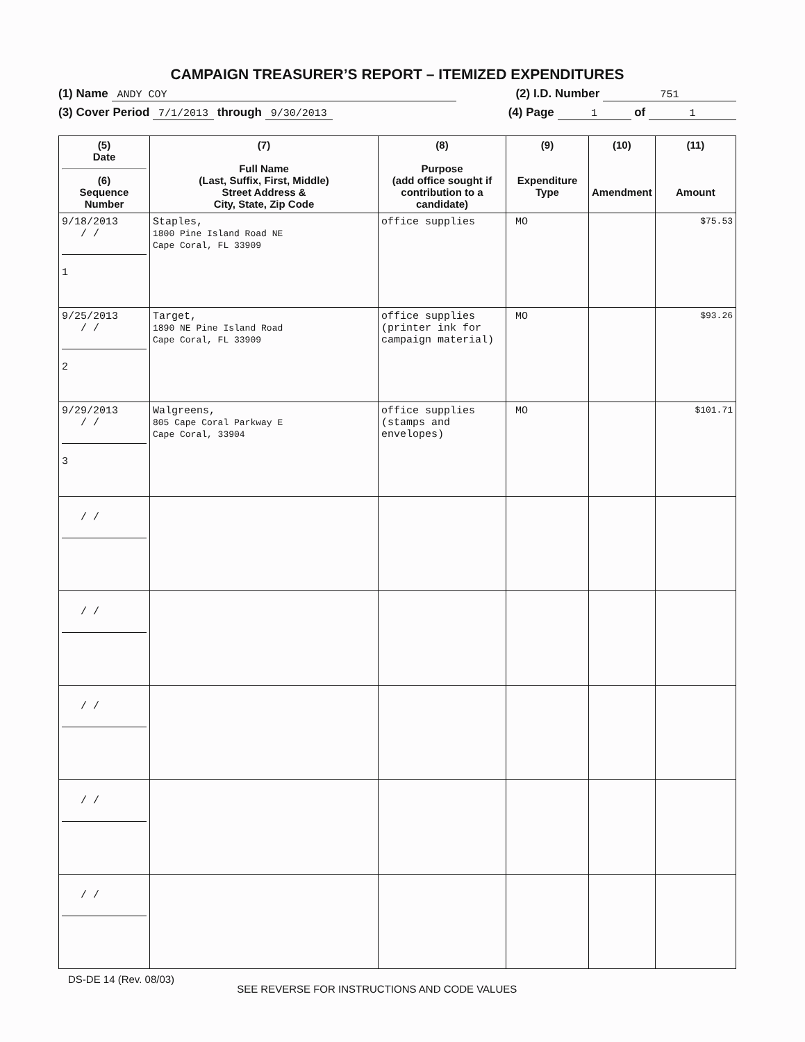CAMPAIGN TREASURER’S REPORT – ITEMIZED EXPENDITURES
(1) Name ANDY COY (2) I.D. Number 751
(3) Cover Period 7/1/2013 through 9/30/2013 (4) Page 1 of 1
| (5) Date (6) Sequence Number | (7) Full Name (Last, Suffix, First, Middle) Street Address & City, State, Zip Code | (8) Purpose (add office sought if contribution to a candidate) | (9) Expenditure Type | (10) Amendment | (11) Amount |
| --- | --- | --- | --- | --- | --- |
| 9/18/2013 / / 1 | Staples, 1800 Pine Island Road NE Cape Coral, FL 33909 | office supplies | MO | | $75.53 |
| 9/25/2013 / / 2 | Target, 1890 NE Pine Island Road Cape Coral, FL 33909 | office supplies (printer ink for campaign material) | MO | | $93.26 |
| 9/29/2013 / / 3 | Walgreens, 805 Cape Coral Parkway E Cape Coral, 33904 | office supplies (stamps and envelopes) | MO | | $101.71 |
| / / | | | | | |
| / / | | | | | |
| / / | | | | | |
| / / | | | | | |
| / / | | | | | |
DS-DE 14 (Rev. 08/03) SEE REVERSE FOR INSTRUCTIONS AND CODE VALUES